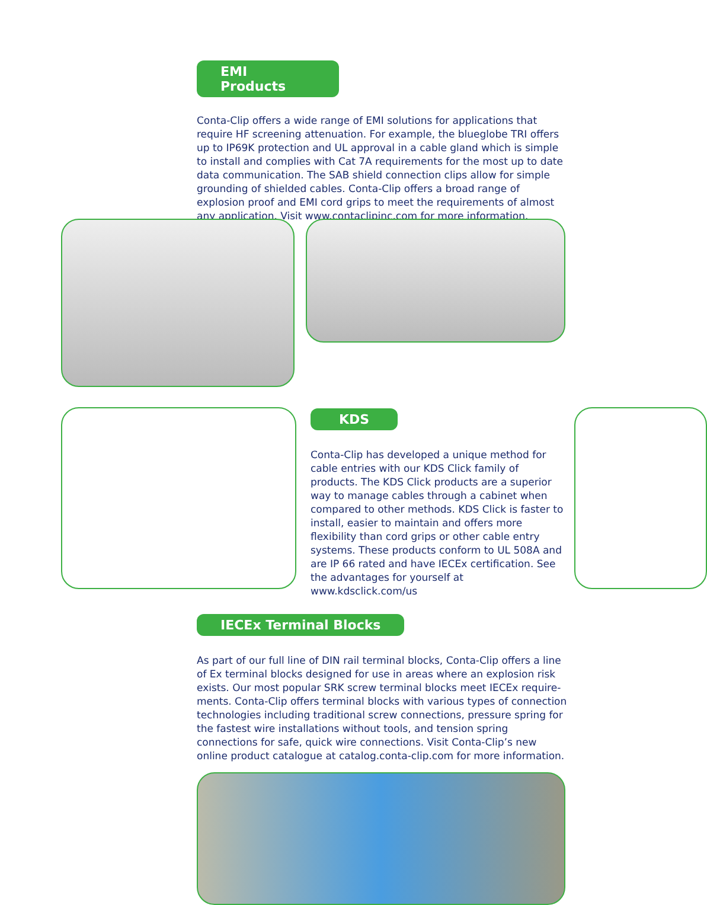EMI Products
Conta-Clip offers a wide range of EMI solutions for applications that require HF screening attenuation. For example, the blueglobe TRI offers up to IP69K protection and UL approval in a cable gland which is simple to install and complies with Cat 7A requirements for the most up to date data communication. The SAB shield connection clips allow for simple grounding of shielded cables. Conta-Clip offers a broad range of explosion proof and EMI cord grips to meet the requirements of almost any application. Visit www.contaclipinc.com for more information.
KDS
Conta-Clip has developed a unique method for cable entries with our KDS Click family of products. The KDS Click products are a superior way to manage cables through a cabinet when compared to other methods. KDS Click is faster to install, easier to maintain and offers more flexibility than cord grips or other cable entry systems. These products conform to UL 508A and are IP 66 rated and have IECEx certification. See the advantages for yourself at www.kdsclick.com/us
IECEx Terminal Blocks
As part of our full line of DIN rail terminal blocks, Conta-Clip offers a line of Ex terminal blocks designed for use in areas where an explosion risk exists. Our most popular SRK screw terminal blocks meet IECEx require-ments. Conta-Clip offers terminal blocks with various types of connection technologies including traditional screw connections, pressure spring for the fastest wire installations without tools, and tension spring connections for safe, quick wire connections. Visit Conta-Clip’s new online product catalogue at catalog.conta-clip.com for more information.